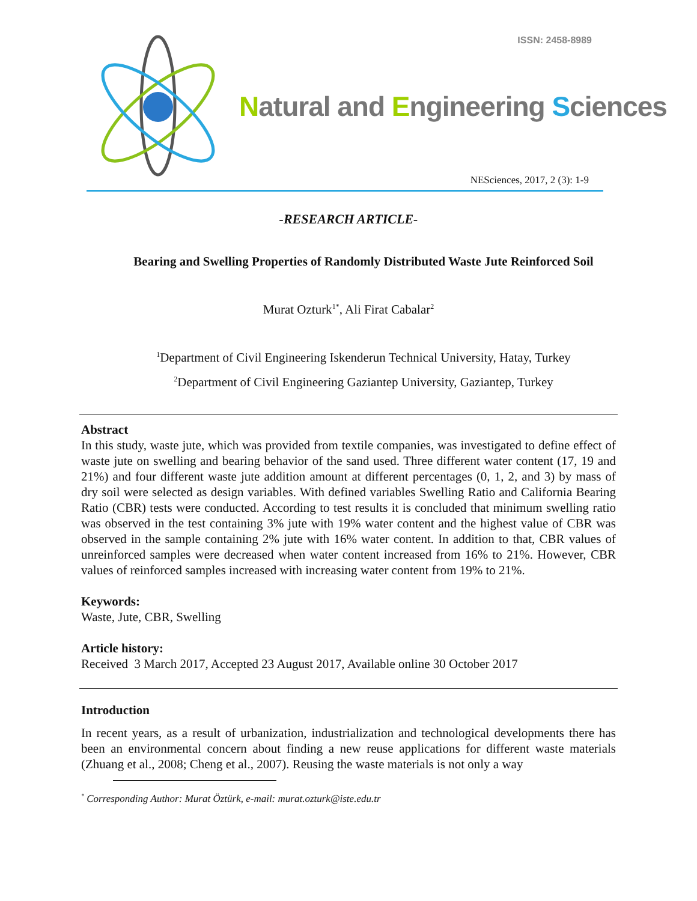ISSN: 2458-8989
Natural and Engineering Sciences
NESciences, 2017, 2 (3): 1-9
-RESEARCH ARTICLE-
Bearing and Swelling Properties of Randomly Distributed Waste Jute Reinforced Soil
Murat Ozturk<sup>1*</sup>, Ali Firat Cabalar<sup>2</sup>
<sup>1</sup> Department of Civil Engineering Iskenderun Technical University, Hatay, Turkey
<sup>2</sup> Department of Civil Engineering Gaziantep University, Gaziantep, Turkey
Abstract
In this study, waste jute, which was provided from textile companies, was investigated to define effect of waste jute on swelling and bearing behavior of the sand used. Three different water content (17, 19 and 21%) and four different waste jute addition amount at different percentages (0, 1, 2, and 3) by mass of dry soil were selected as design variables. With defined variables Swelling Ratio and California Bearing Ratio (CBR) tests were conducted. According to test results it is concluded that minimum swelling ratio was observed in the test containing 3% jute with 19% water content and the highest value of CBR was observed in the sample containing 2% jute with 16% water content. In addition to that, CBR values of unreinforced samples were decreased when water content increased from 16% to 21%. However, CBR values of reinforced samples increased with increasing water content from 19% to 21%.
Keywords:
Waste, Jute, CBR, Swelling
Article history:
Received 3 March 2017, Accepted 23 August 2017, Available online 30 October 2017
Introduction
In recent years, as a result of urbanization, industrialization and technological developments there has been an environmental concern about finding a new reuse applications for different waste materials (Zhuang et al., 2008; Cheng et al., 2007). Reusing the waste materials is not only a way
<sup>*</sup> Corresponding Author: Murat Öztürk, e-mail: murat.ozturk@iste.edu.tr